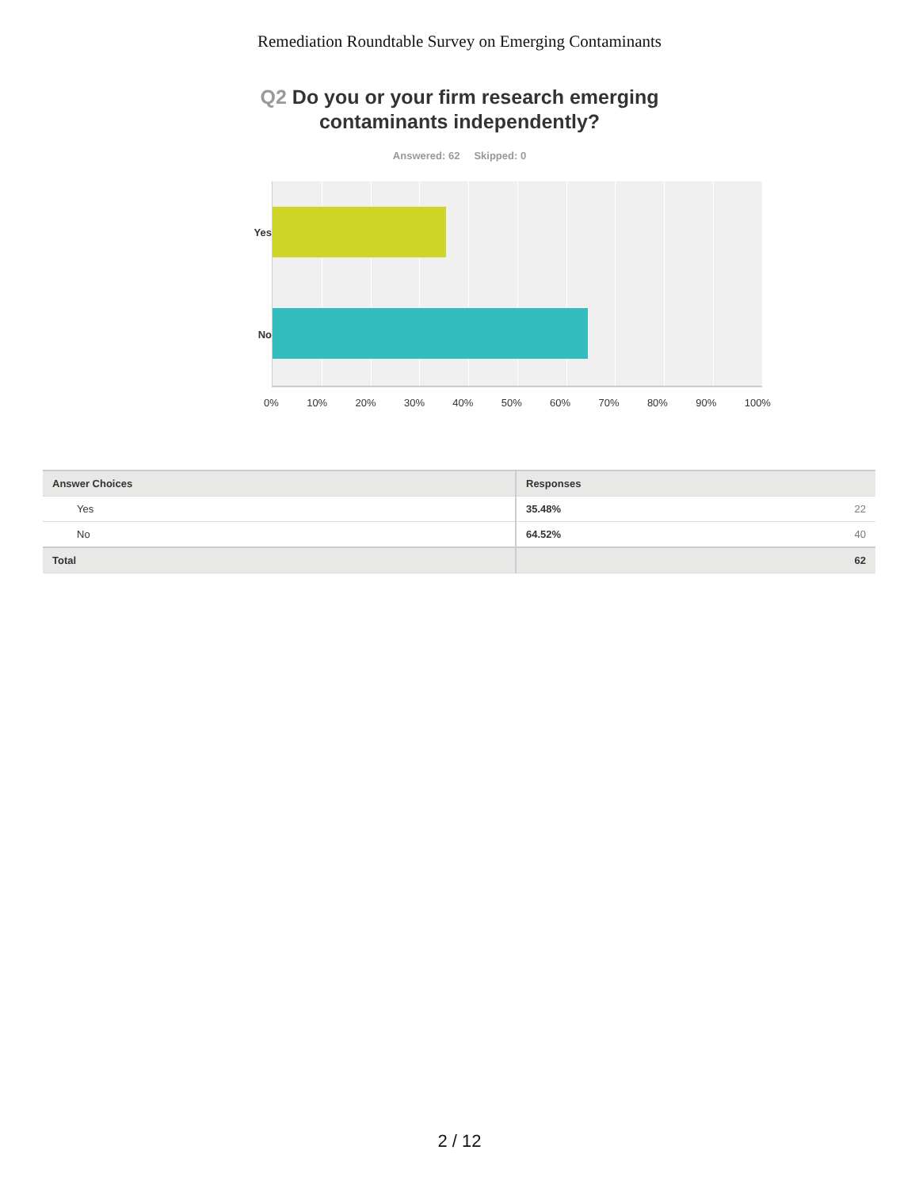Remediation Roundtable Survey on Emerging Contaminants
Q2 Do you or your firm research emerging
contaminants independently?
Answered: 62 Skipped: 0
Yes
No
0% 10% 20% 30% 40% 50% 60% 70% 80% 90% 100%
| Answer Choices | Responses |
| --- | --- |
| Yes | 35.48% 22 |
| No | 64.52% 40 |
| Total | 62 |
2 / 12